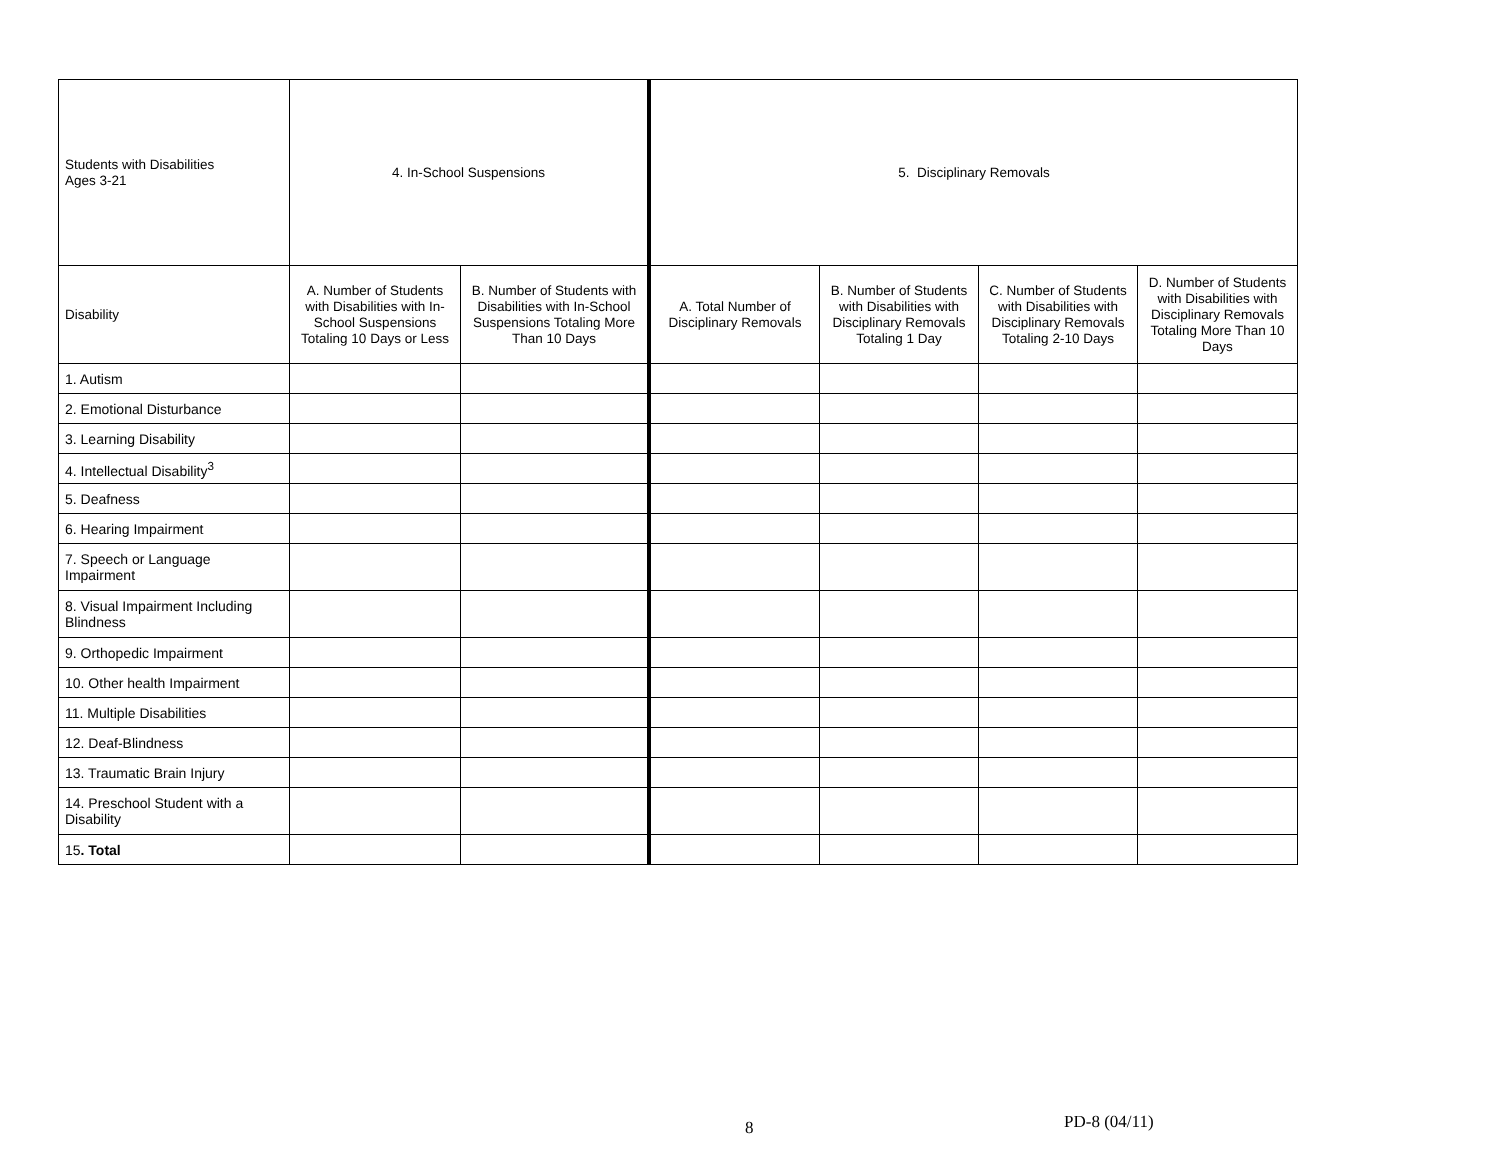| Students with Disabilities Ages 3-21 | 4. In-School Suspensions | | 5. Disciplinary Removals | | | |
| --- | --- | --- | --- | --- | --- | --- |
| Disability | A. Number of Students with Disabilities with In-School Suspensions Totaling 10 Days or Less | B. Number of Students with Disabilities with In-School Suspensions Totaling More Than 10 Days | A. Total Number of Disciplinary Removals | B. Number of Students with Disabilities with Disciplinary Removals Totaling 1 Day | C. Number of Students with Disabilities with Disciplinary Removals Totaling 2-10 Days | D. Number of Students with Disabilities with Disciplinary Removals Totaling More Than 10 Days |
| 1. Autism | | | | | | |
| 2. Emotional Disturbance | | | | | | |
| 3. Learning Disability | | | | | | |
| 4. Intellectual Disability<sup>3</sup> | | | | | | |
| 5. Deafness | | | | | | |
| 6. Hearing Impairment | | | | | | |
| 7. Speech or Language Impairment | | | | | | |
| 8. Visual Impairment Including Blindness | | | | | | |
| 9. Orthopedic Impairment | | | | | | |
| 10. Other health Impairment | | | | | | |
| 11. Multiple Disabilities | | | | | | |
| 12. Deaf-Blindness | | | | | | |
| 13. Traumatic Brain Injury | | | | | | |
| 14. Preschool Student with a Disability | | | | | | |
| 15 . Total | | | | | | |
8 PD-8 (04/11)